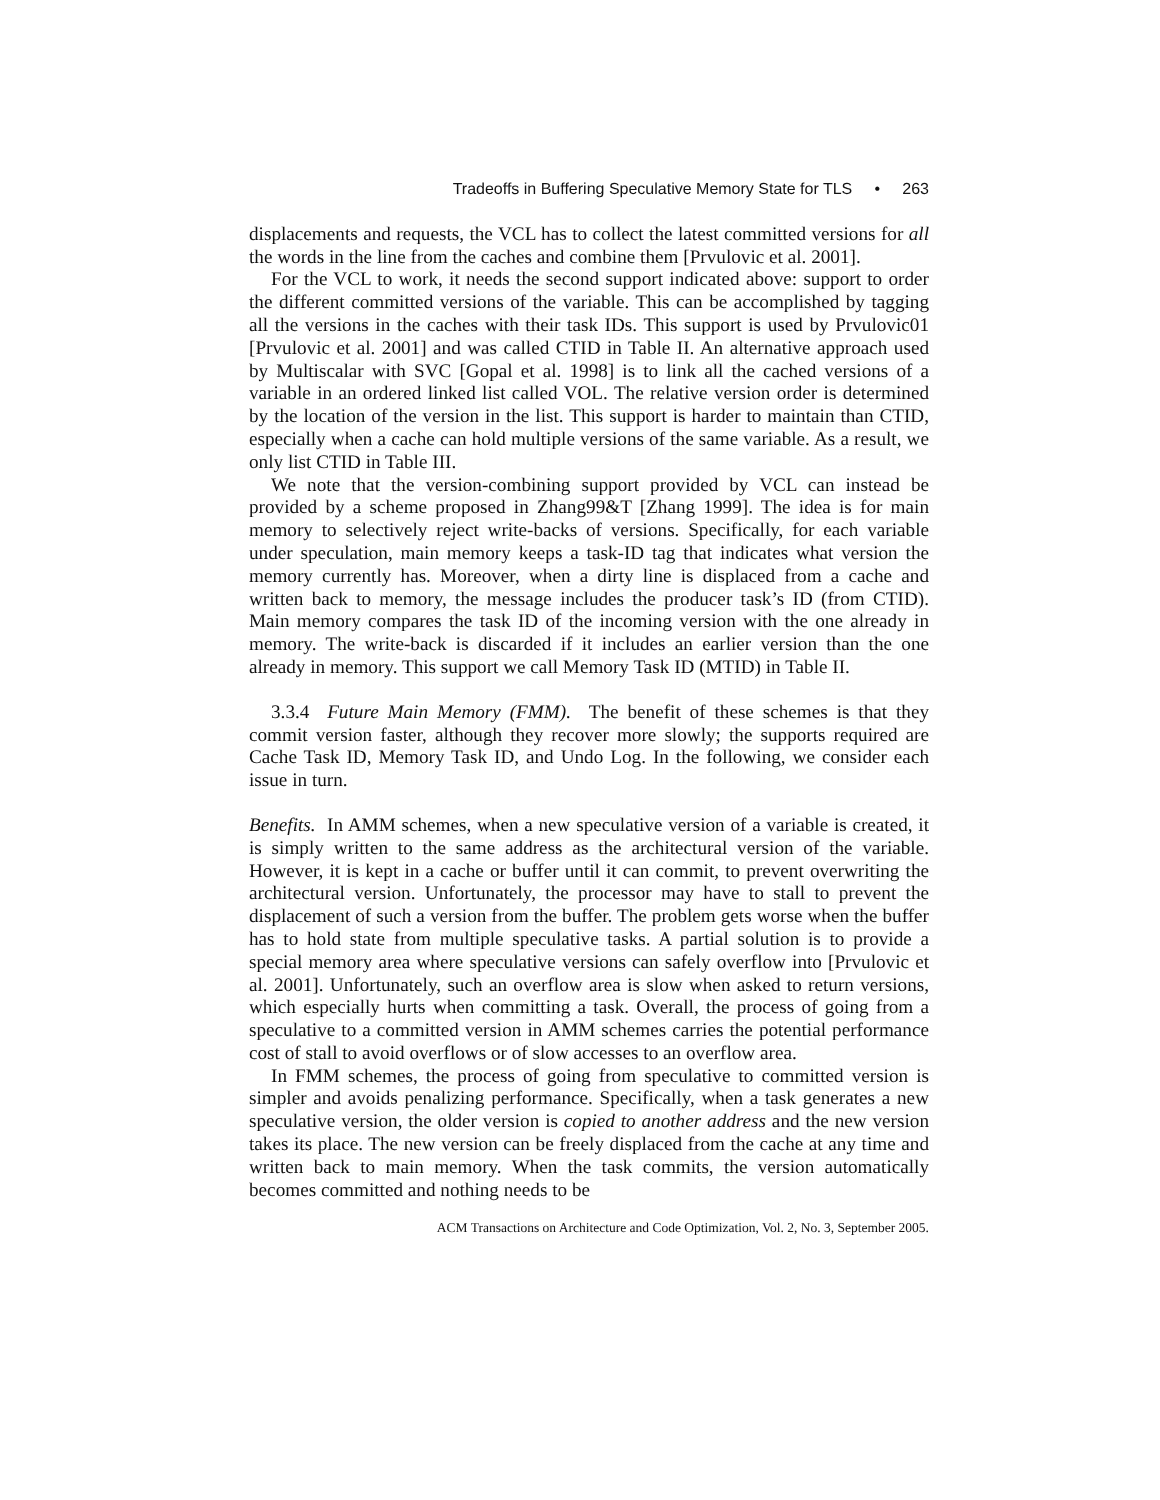Tradeoffs in Buffering Speculative Memory State for TLS • 263
displacements and requests, the VCL has to collect the latest committed versions for all the words in the line from the caches and combine them [Prvulovic et al. 2001].
For the VCL to work, it needs the second support indicated above: support to order the different committed versions of the variable. This can be accomplished by tagging all the versions in the caches with their task IDs. This support is used by Prvulovic01 [Prvulovic et al. 2001] and was called CTID in Table II. An alternative approach used by Multiscalar with SVC [Gopal et al. 1998] is to link all the cached versions of a variable in an ordered linked list called VOL. The relative version order is determined by the location of the version in the list. This support is harder to maintain than CTID, especially when a cache can hold multiple versions of the same variable. As a result, we only list CTID in Table III.
We note that the version-combining support provided by VCL can instead be provided by a scheme proposed in Zhang99&T [Zhang 1999]. The idea is for main memory to selectively reject write-backs of versions. Specifically, for each variable under speculation, main memory keeps a task-ID tag that indicates what version the memory currently has. Moreover, when a dirty line is displaced from a cache and written back to memory, the message includes the producer task’s ID (from CTID). Main memory compares the task ID of the incoming version with the one already in memory. The write-back is discarded if it includes an earlier version than the one already in memory. This support we call Memory Task ID (MTID) in Table II.
3.3.4 Future Main Memory (FMM). The benefit of these schemes is that they commit version faster, although they recover more slowly; the supports required are Cache Task ID, Memory Task ID, and Undo Log. In the following, we consider each issue in turn.
Benefits. In AMM schemes, when a new speculative version of a variable is created, it is simply written to the same address as the architectural version of the variable. However, it is kept in a cache or buffer until it can commit, to prevent overwriting the architectural version. Unfortunately, the processor may have to stall to prevent the displacement of such a version from the buffer. The problem gets worse when the buffer has to hold state from multiple speculative tasks. A partial solution is to provide a special memory area where speculative versions can safely overflow into [Prvulovic et al. 2001]. Unfortunately, such an overflow area is slow when asked to return versions, which especially hurts when committing a task. Overall, the process of going from a speculative to a committed version in AMM schemes carries the potential performance cost of stall to avoid overflows or of slow accesses to an overflow area.
In FMM schemes, the process of going from speculative to committed version is simpler and avoids penalizing performance. Specifically, when a task generates a new speculative version, the older version is copied to another address and the new version takes its place. The new version can be freely displaced from the cache at any time and written back to main memory. When the task commits, the version automatically becomes committed and nothing needs to be
ACM Transactions on Architecture and Code Optimization, Vol. 2, No. 3, September 2005.